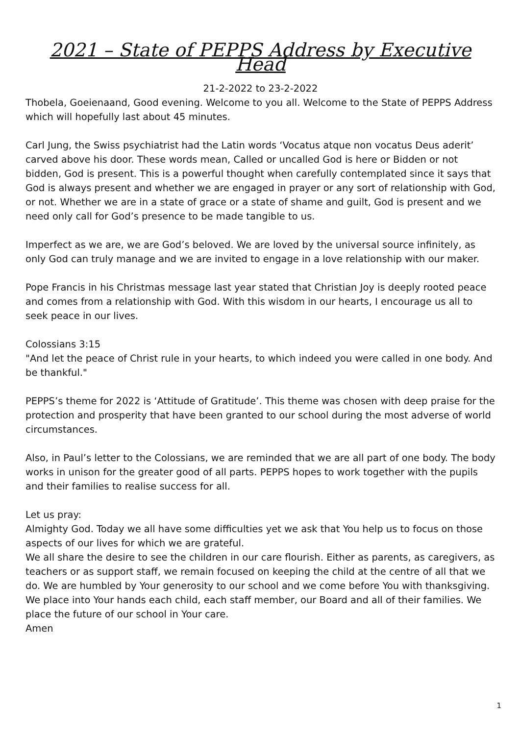2021 – State of PEPPS Address by Executive Head
21-2-2022 to 23-2-2022
Thobela, Goeienaand, Good evening. Welcome to you all. Welcome to the State of PEPPS Address which will hopefully last about 45 minutes.
Carl Jung, the Swiss psychiatrist had the Latin words ‘Vocatus atque non vocatus Deus aderit’ carved above his door. These words mean, Called or uncalled God is here or Bidden or not bidden, God is present. This is a powerful thought when carefully contemplated since it says that God is always present and whether we are engaged in prayer or any sort of relationship with God, or not. Whether we are in a state of grace or a state of shame and guilt, God is present and we need only call for God’s presence to be made tangible to us.
Imperfect as we are, we are God’s beloved. We are loved by the universal source infinitely, as only God can truly manage and we are invited to engage in a love relationship with our maker.
Pope Francis in his Christmas message last year stated that Christian Joy is deeply rooted peace and comes from a relationship with God. With this wisdom in our hearts, I encourage us all to seek peace in our lives.
Colossians 3:15
"And let the peace of Christ rule in your hearts, to which indeed you were called in one body. And be thankful."
PEPPS’s theme for 2022 is ‘Attitude of Gratitude’. This theme was chosen with deep praise for the protection and prosperity that have been granted to our school during the most adverse of world circumstances.
Also, in Paul’s letter to the Colossians, we are reminded that we are all part of one body. The body works in unison for the greater good of all parts. PEPPS hopes to work together with the pupils and their families to realise success for all.
Let us pray:
Almighty God. Today we all have some difficulties yet we ask that You help us to focus on those aspects of our lives for which we are grateful.
We all share the desire to see the children in our care flourish. Either as parents, as caregivers, as teachers or as support staff, we remain focused on keeping the child at the centre of all that we do. We are humbled by Your generosity to our school and we come before You with thanksgiving. We place into Your hands each child, each staff member, our Board and all of their families. We place the future of our school in Your care.
Amen
1